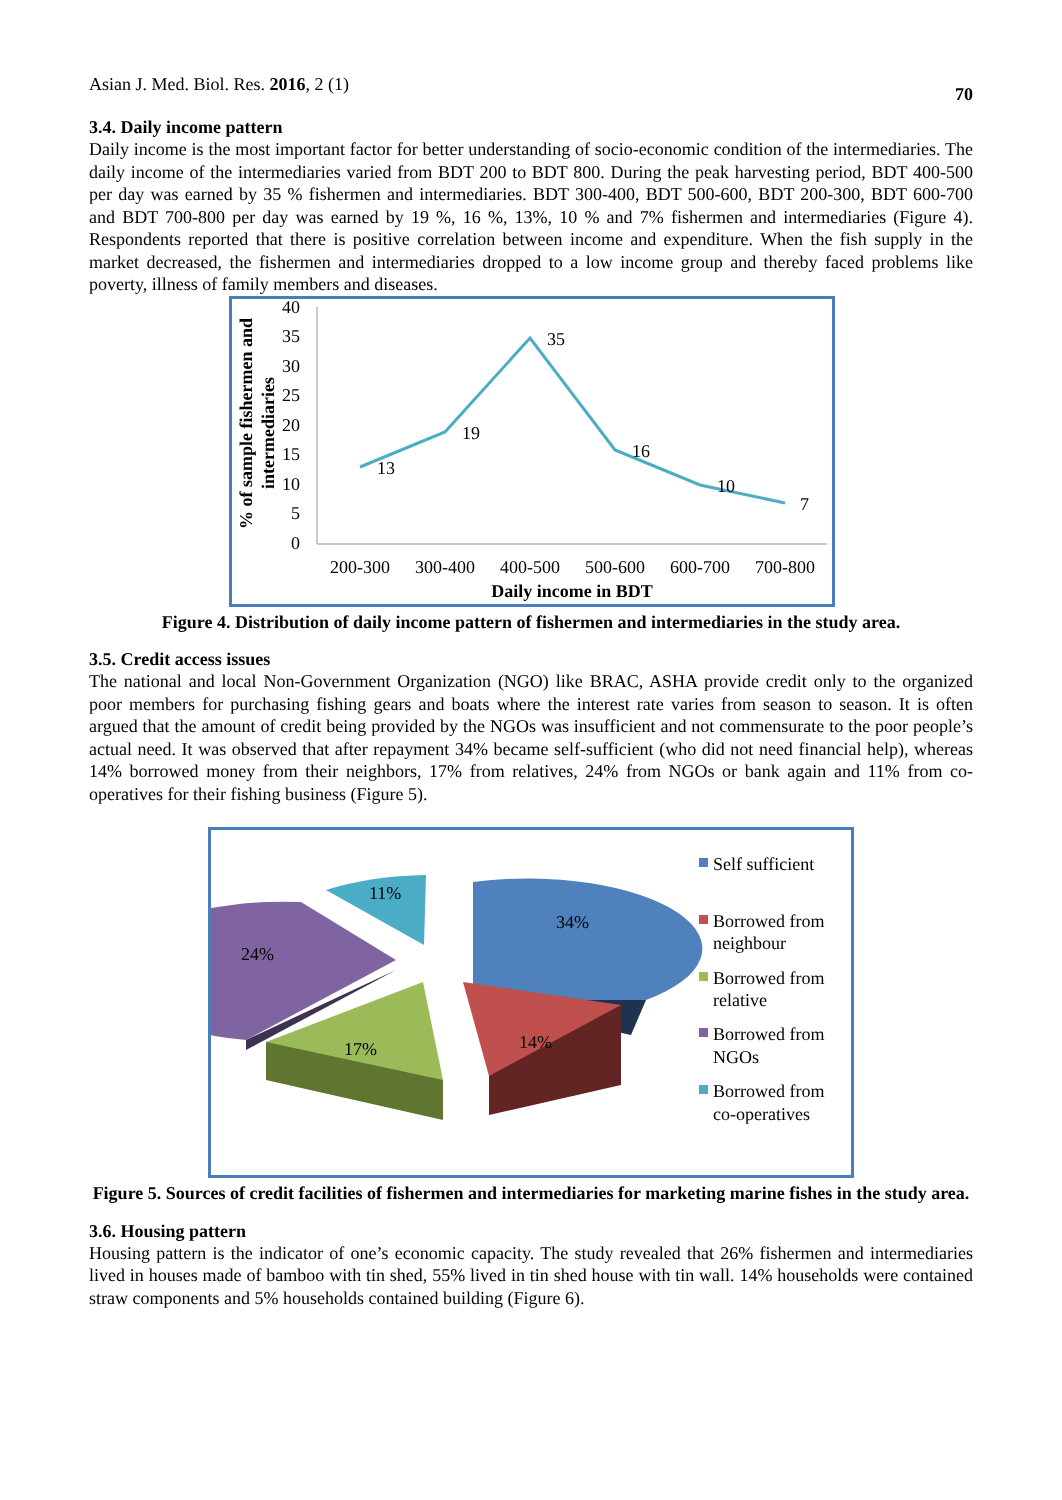Asian J. Med. Biol. Res. 2016, 2 (1) 70
3.4. Daily income pattern
Daily income is the most important factor for better understanding of socio-economic condition of the intermediaries. The daily income of the intermediaries varied from BDT 200 to BDT 800. During the peak harvesting period, BDT 400-500 per day was earned by 35 % fishermen and intermediaries. BDT 300-400, BDT 500-600, BDT 200-300, BDT 600-700 and BDT 700-800 per day was earned by 19 %, 16 %, 13%, 10 % and 7% fishermen and intermediaries (Figure 4). Respondents reported that there is positive correlation between income and expenditure. When the fish supply in the market decreased, the fishermen and intermediaries dropped to a low income group and thereby faced problems like poverty, illness of family members and diseases.
% of sample fishermen and
intermediaries
40
35
30
25
20
15
10
5
0
13
19
35
16
10
7
200-300
300-400
400-500
500-600
600-700
700-800
Daily income in BDT
Figure 4. Distribution of daily income pattern of fishermen and intermediaries in the study area.
3.5. Credit access issues
The national and local Non-Government Organization (NGO) like BRAC, ASHA provide credit only to the organized poor members for purchasing fishing gears and boats where the interest rate varies from season to season. It is often argued that the amount of credit being provided by the NGOs was insufficient and not commensurate to the poor people’s actual need. It was observed that after repayment 34% became self-sufficient (who did not need financial help), whereas 14% borrowed money from their neighbors, 17% from relatives, 24% from NGOs or bank again and 11% from co-operatives for their fishing business (Figure 5).
34%
14%
17%
24%
11%
Self sufficient
Borrowed from
neighbour
Borrowed from
relative
Borrowed from
NGOs
Borrowed from
co-operatives
Figure 5. Sources of credit facilities of fishermen and intermediaries for marketing marine fishes in the study area.
3.6. Housing pattern
Housing pattern is the indicator of one’s economic capacity. The study revealed that 26% fishermen and intermediaries lived in houses made of bamboo with tin shed, 55% lived in tin shed house with tin wall. 14% households were contained straw components and 5% households contained building (Figure 6).